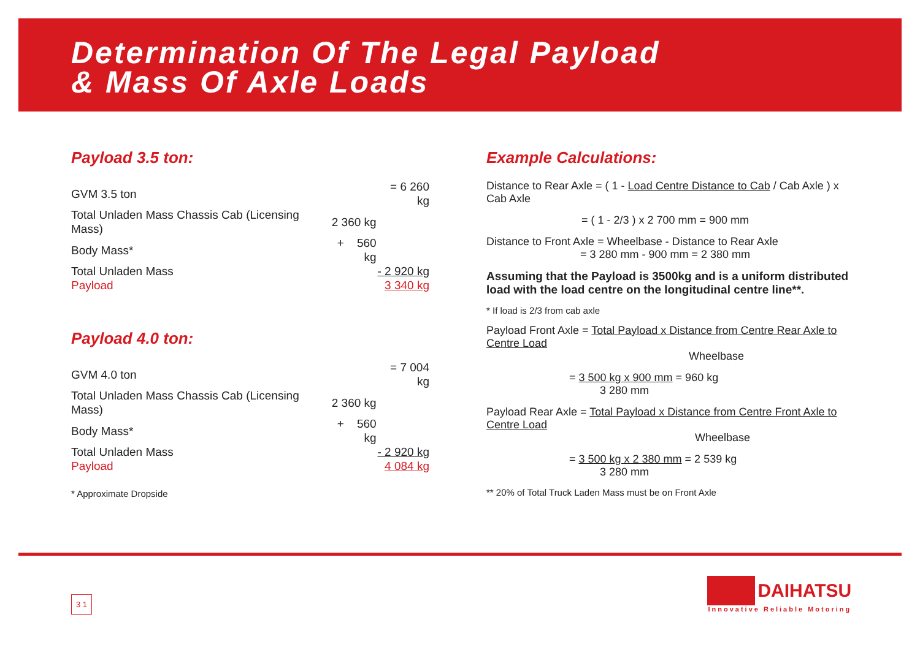Determination Of The Legal Payload
& Mass Of Axle Loads
Payload 3.5 ton:
| GVM 3.5 ton | | = 6 260 kg |
| Total Unladen Mass Chassis Cab (Licensing Mass) | 2 360 kg | |
| Body Mass* | + 560 kg | |
| Total Unladen Mass | | - 2 920 kg |
| Payload | | 3 340 kg |
Payload 4.0 ton:
| GVM 4.0 ton | | = 7 004 kg |
| Total Unladen Mass Chassis Cab (Licensing Mass) | 2 360 kg | |
| Body Mass* | + 560 kg | |
| Total Unladen Mass | | - 2 920 kg |
| Payload | | 4 084 kg |
* Approximate Dropside
Example Calculations:
Distance to Rear Axle = ( 1 - Load Centre Distance to Cab / Cab Axle ) x Cab Axle
= ( 1 - 2/3 ) x 2 700 mm = 900 mm
Distance to Front Axle = Wheelbase - Distance to Rear Axle
= 3 280 mm - 900 mm = 2 380 mm
Assuming that the Payload is 3500kg and is a uniform distributed load with the load centre on the longitudinal centre line**.
* If load is 2/3 from cab axle
Payload Front Axle = Total Payload x Distance from Centre Rear Axle to Centre Load
Wheelbase
= 3 500 kg x 900 mm = 960 kg
3 280 mm
Payload Rear Axle = Total Payload x Distance from Centre Front Axle to Centre Load
Wheelbase
= 3 500 kg x 2 380 mm = 2 539 kg
3 280 mm
** 20% of Total Truck Laden Mass must be on Front Axle
3 1
DAIHATSU
Innovative Reliable Motoring